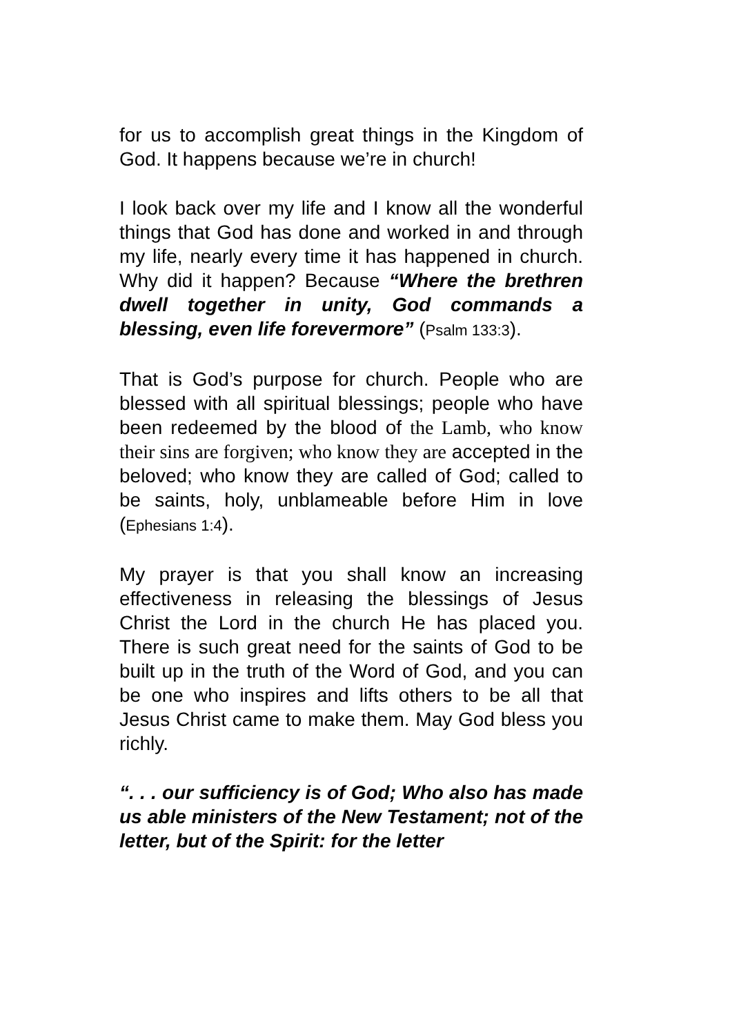for us to accomplish great things in the Kingdom of God. It happens because we’re in church!
I look back over my life and I know all the wonderful things that God has done and worked in and through my life, nearly every time it has happened in church. Why did it happen? Because “Where the brethren dwell together in unity, God commands a blessing, even life forevermore” (Psalm 133:3).
That is God’s purpose for church. People who are blessed with all spiritual blessings; people who have been redeemed by the blood of the Lamb, who know their sins are forgiven; who know they are accepted in the beloved; who know they are called of God; called to be saints, holy, unblameable before Him in love (Ephesians 1:4).
My prayer is that you shall know an increasing effectiveness in releasing the blessings of Jesus Christ the Lord in the church He has placed you. There is such great need for the saints of God to be built up in the truth of the Word of God, and you can be one who inspires and lifts others to be all that Jesus Christ came to make them. May God bless you richly.
“. . . our sufficiency is of God; Who also has made us able ministers of the New Testament; not of the letter, but of the Spirit: for the letter